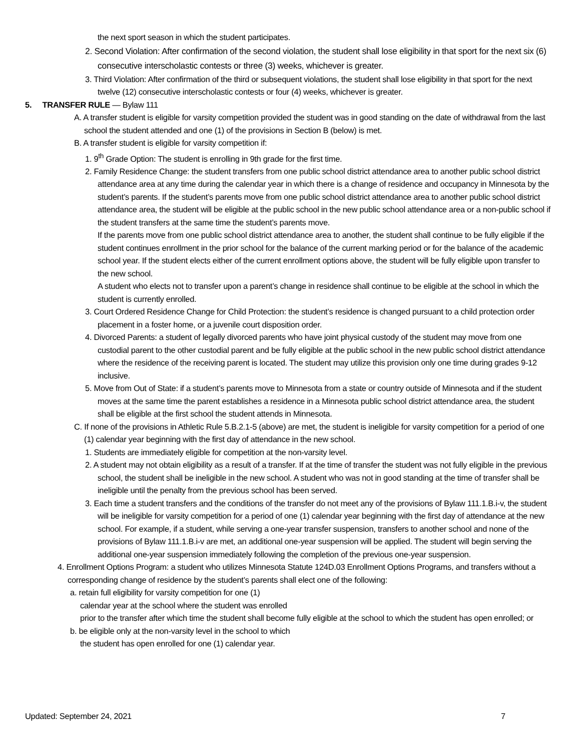the next sport season in which the student participates.
2. Second Violation: After confirmation of the second violation, the student shall lose eligibility in that sport for the next six (6) consecutive interscholastic contests or three (3) weeks, whichever is greater.
3. Third Violation: After confirmation of the third or subsequent violations, the student shall lose eligibility in that sport for the next twelve (12) consecutive interscholastic contests or four (4) weeks, whichever is greater.
5. TRANSFER RULE — Bylaw 111
A. A transfer student is eligible for varsity competition provided the student was in good standing on the date of withdrawal from the last school the student attended and one (1) of the provisions in Section B (below) is met.
B. A transfer student is eligible for varsity competition if:
1. 9<sup>th</sup> Grade Option: The student is enrolling in 9th grade for the first time.
2. Family Residence Change: the student transfers from one public school district attendance area to another public school district attendance area at any time during the calendar year in which there is a change of residence and occupancy in Minnesota by the student’s parents. If the student’s parents move from one public school district attendance area to another public school district attendance area, the student will be eligible at the public school in the new public school attendance area or a non-public school if the student transfers at the same time the student’s parents move.
If the parents move from one public school district attendance area to another, the student shall continue to be fully eligible if the student continues enrollment in the prior school for the balance of the current marking period or for the balance of the academic school year. If the student elects either of the current enrollment options above, the student will be fully eligible upon transfer to the new school.
A student who elects not to transfer upon a parent’s change in residence shall continue to be eligible at the school in which the student is currently enrolled.
3. Court Ordered Residence Change for Child Protection: the student’s residence is changed pursuant to a child protection order placement in a foster home, or a juvenile court disposition order.
4. Divorced Parents: a student of legally divorced parents who have joint physical custody of the student may move from one custodial parent to the other custodial parent and be fully eligible at the public school in the new public school district attendance where the residence of the receiving parent is located. The student may utilize this provision only one time during grades 9-12 inclusive.
5. Move from Out of State: if a student’s parents move to Minnesota from a state or country outside of Minnesota and if the student moves at the same time the parent establishes a residence in a Minnesota public school district attendance area, the student shall be eligible at the first school the student attends in Minnesota.
C. If none of the provisions in Athletic Rule 5.B.2.1-5 (above) are met, the student is ineligible for varsity competition for a period of one (1) calendar year beginning with the first day of attendance in the new school.
1. Students are immediately eligible for competition at the non-varsity level.
2. A student may not obtain eligibility as a result of a transfer. If at the time of transfer the student was not fully eligible in the previous school, the student shall be ineligible in the new school. A student who was not in good standing at the time of transfer shall be ineligible until the penalty from the previous school has been served.
3. Each time a student transfers and the conditions of the transfer do not meet any of the provisions of Bylaw 111.1.B.i-v, the student will be ineligible for varsity competition for a period of one (1) calendar year beginning with the first day of attendance at the new school. For example, if a student, while serving a one-year transfer suspension, transfers to another school and none of the provisions of Bylaw 111.1.B.i-v are met, an additional one-year suspension will be applied. The student will begin serving the additional one-year suspension immediately following the completion of the previous one-year suspension.
4. Enrollment Options Program: a student who utilizes Minnesota Statute 124D.03 Enrollment Options Programs, and transfers without a corresponding change of residence by the student’s parents shall elect one of the following:
a. retain full eligibility for varsity competition for one (1)
calendar year at the school where the student was enrolled
prior to the transfer after which time the student shall become fully eligible at the school to which the student has open enrolled; or
b. be eligible only at the non-varsity level in the school to which
the student has open enrolled for one (1) calendar year.
Updated: September 24, 2021 7